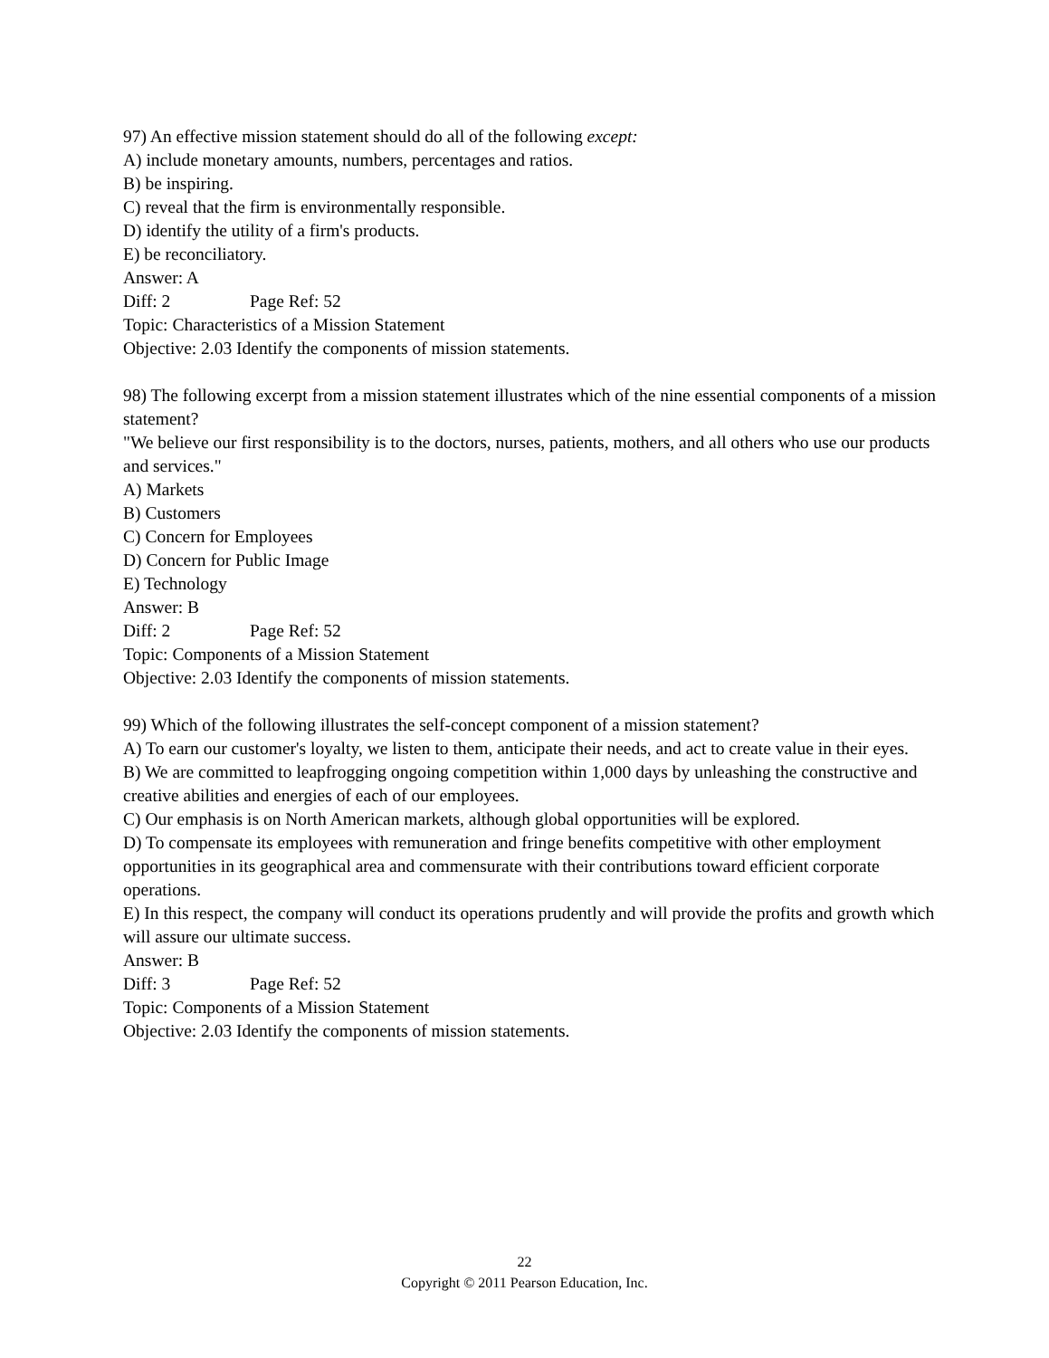97) An effective mission statement should do all of the following except:
A) include monetary amounts, numbers, percentages and ratios.
B) be inspiring.
C) reveal that the firm is environmentally responsible.
D) identify the utility of a firm's products.
E) be reconciliatory.
Answer: A
Diff: 2 Page Ref: 52
Topic: Characteristics of a Mission Statement
Objective: 2.03 Identify the components of mission statements.
98) The following excerpt from a mission statement illustrates which of the nine essential components of a mission statement?
"We believe our first responsibility is to the doctors, nurses, patients, mothers, and all others who use our products and services."
A) Markets
B) Customers
C) Concern for Employees
D) Concern for Public Image
E) Technology
Answer: B
Diff: 2 Page Ref: 52
Topic: Components of a Mission Statement
Objective: 2.03 Identify the components of mission statements.
99) Which of the following illustrates the self-concept component of a mission statement?
A) To earn our customer's loyalty, we listen to them, anticipate their needs, and act to create value in their eyes.
B) We are committed to leapfrogging ongoing competition within 1,000 days by unleashing the constructive and creative abilities and energies of each of our employees.
C) Our emphasis is on North American markets, although global opportunities will be explored.
D) To compensate its employees with remuneration and fringe benefits competitive with other employment opportunities in its geographical area and commensurate with their contributions toward efficient corporate operations.
E) In this respect, the company will conduct its operations prudently and will provide the profits and growth which will assure our ultimate success.
Answer: B
Diff: 3 Page Ref: 52
Topic: Components of a Mission Statement
Objective: 2.03 Identify the components of mission statements.
22
Copyright © 2011 Pearson Education, Inc.